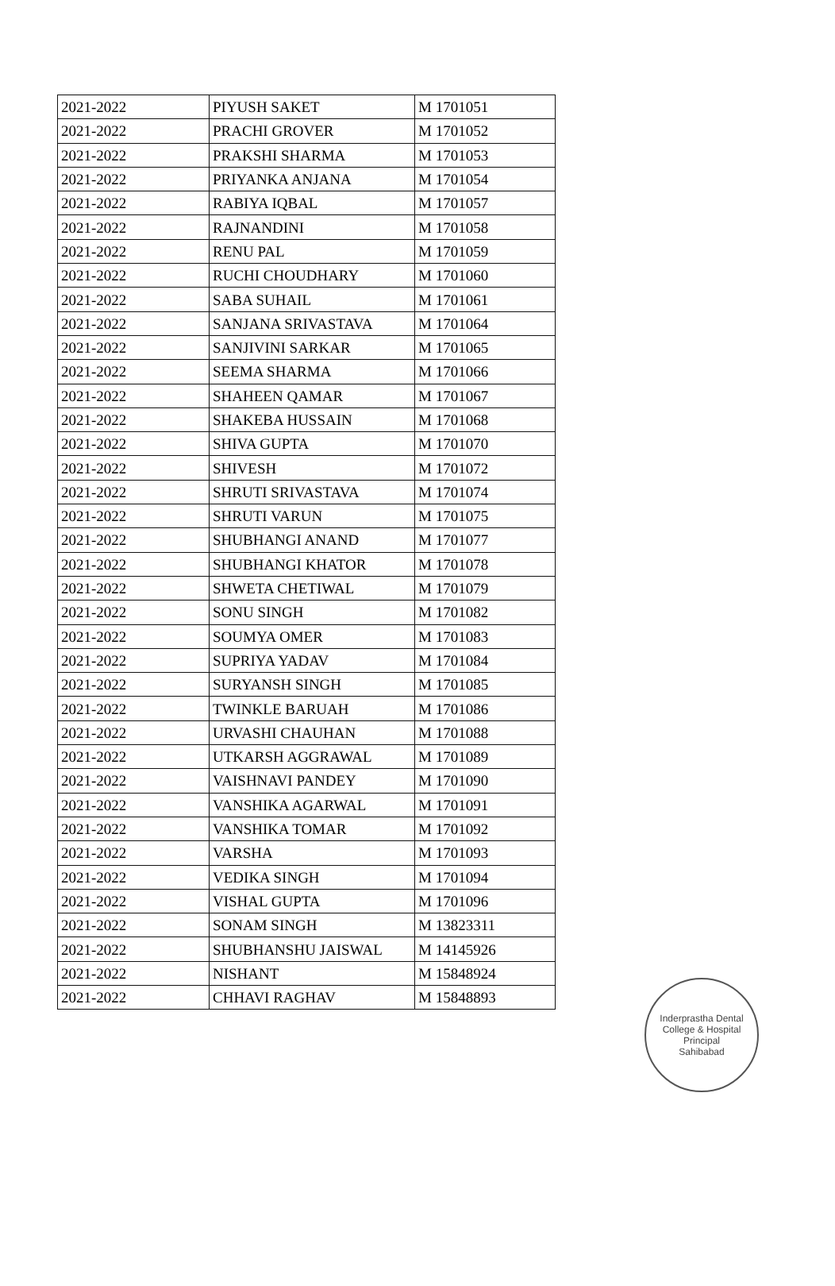| 2021-2022 | PIYUSH SAKET | M 1701051 |
| 2021-2022 | PRACHI GROVER | M 1701052 |
| 2021-2022 | PRAKSHI SHARMA | M 1701053 |
| 2021-2022 | PRIYANKA ANJANA | M 1701054 |
| 2021-2022 | RABIYA IQBAL | M 1701057 |
| 2021-2022 | RAJNANDINI | M 1701058 |
| 2021-2022 | RENU PAL | M 1701059 |
| 2021-2022 | RUCHI CHOUDHARY | M 1701060 |
| 2021-2022 | SABA SUHAIL | M 1701061 |
| 2021-2022 | SANJANA SRIVASTAVA | M 1701064 |
| 2021-2022 | SANJIVINI SARKAR | M 1701065 |
| 2021-2022 | SEEMA SHARMA | M 1701066 |
| 2021-2022 | SHAHEEN QAMAR | M 1701067 |
| 2021-2022 | SHAKEBA HUSSAIN | M 1701068 |
| 2021-2022 | SHIVA GUPTA | M 1701070 |
| 2021-2022 | SHIVESH | M 1701072 |
| 2021-2022 | SHRUTI SRIVASTAVA | M 1701074 |
| 2021-2022 | SHRUTI VARUN | M 1701075 |
| 2021-2022 | SHUBHANGI ANAND | M 1701077 |
| 2021-2022 | SHUBHANGI KHATOR | M 1701078 |
| 2021-2022 | SHWETA CHETIWAL | M 1701079 |
| 2021-2022 | SONU SINGH | M 1701082 |
| 2021-2022 | SOUMYA OMER | M 1701083 |
| 2021-2022 | SUPRIYA YADAV | M 1701084 |
| 2021-2022 | SURYANSH SINGH | M 1701085 |
| 2021-2022 | TWINKLE BARUAH | M 1701086 |
| 2021-2022 | URVASHI CHAUHAN | M 1701088 |
| 2021-2022 | UTKARSH AGGRAWAL | M 1701089 |
| 2021-2022 | VAISHNAVI PANDEY | M 1701090 |
| 2021-2022 | VANSHIKA AGARWAL | M 1701091 |
| 2021-2022 | VANSHIKA TOMAR | M 1701092 |
| 2021-2022 | VARSHA | M 1701093 |
| 2021-2022 | VEDIKA SINGH | M 1701094 |
| 2021-2022 | VISHAL GUPTA | M 1701096 |
| 2021-2022 | SONAM SINGH | M 13823311 |
| 2021-2022 | SHUBHANSHU JAISWAL | M 14145926 |
| 2021-2022 | NISHANT | M 15848924 |
| 2021-2022 | CHHAVI RAGHAV | M 15848893 |
Inderprastha Dental College & Hospital
Principal
Sahibabad